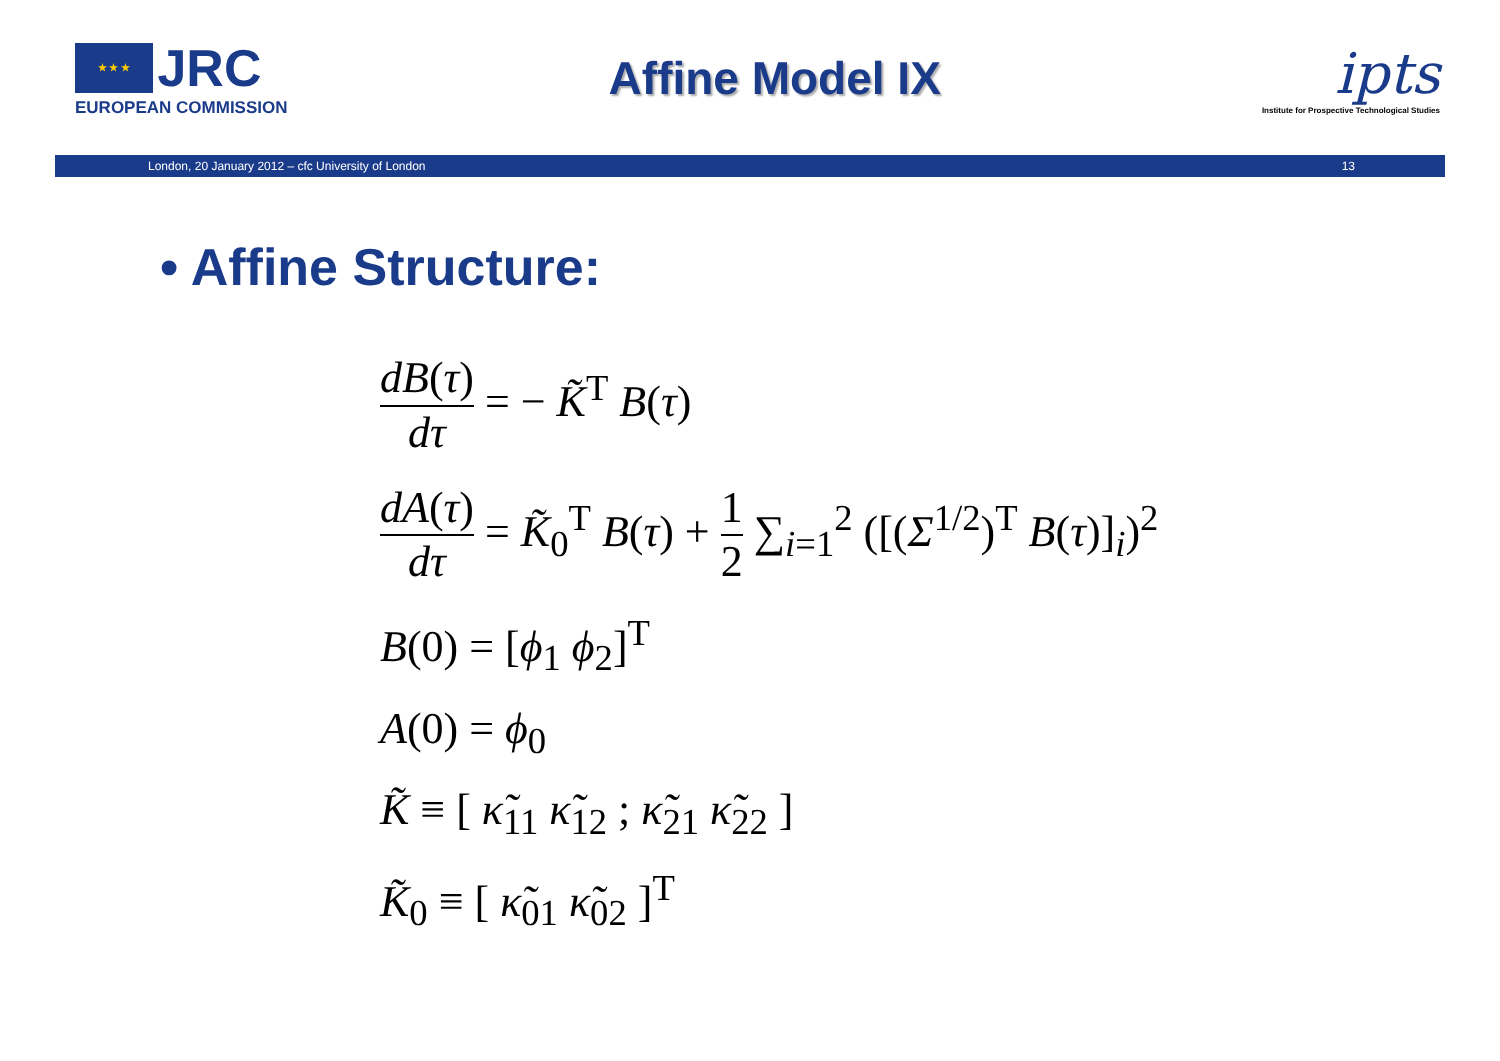★ ★ ★ JRC
EUROPEAN COMMISSION
Affine Model IX
ipts
Institute for Prospective Technological Studies
London, 20 January 2012 – cfc University of London 13
• Affine Structure:
dB(τ) dτ = − K̃<sup>T</sup> B(τ)
dA(τ) dτ = K̃<sub>0</sub><sup>T</sup> B(τ) + 1 2 ∑<sub>i=1</sub><sup>2</sup> ([(Σ<sup>1/2</sup>)<sup>T</sup> B(τ)]<sub>i</sub>)<sup>2</sup>
B(0) = [ϕ<sub>1</sub> ϕ<sub>2</sub>]<sup>T</sup>
A(0) = ϕ<sub>0</sub>
K̃ ≡ [ κ̃<sub>11</sub> κ̃<sub>12</sub> ; κ̃<sub>21</sub> κ̃<sub>22</sub> ]
K̃<sub>0</sub> ≡ [ κ̃<sub>01</sub> κ̃<sub>02</sub> ]<sup>T</sup>